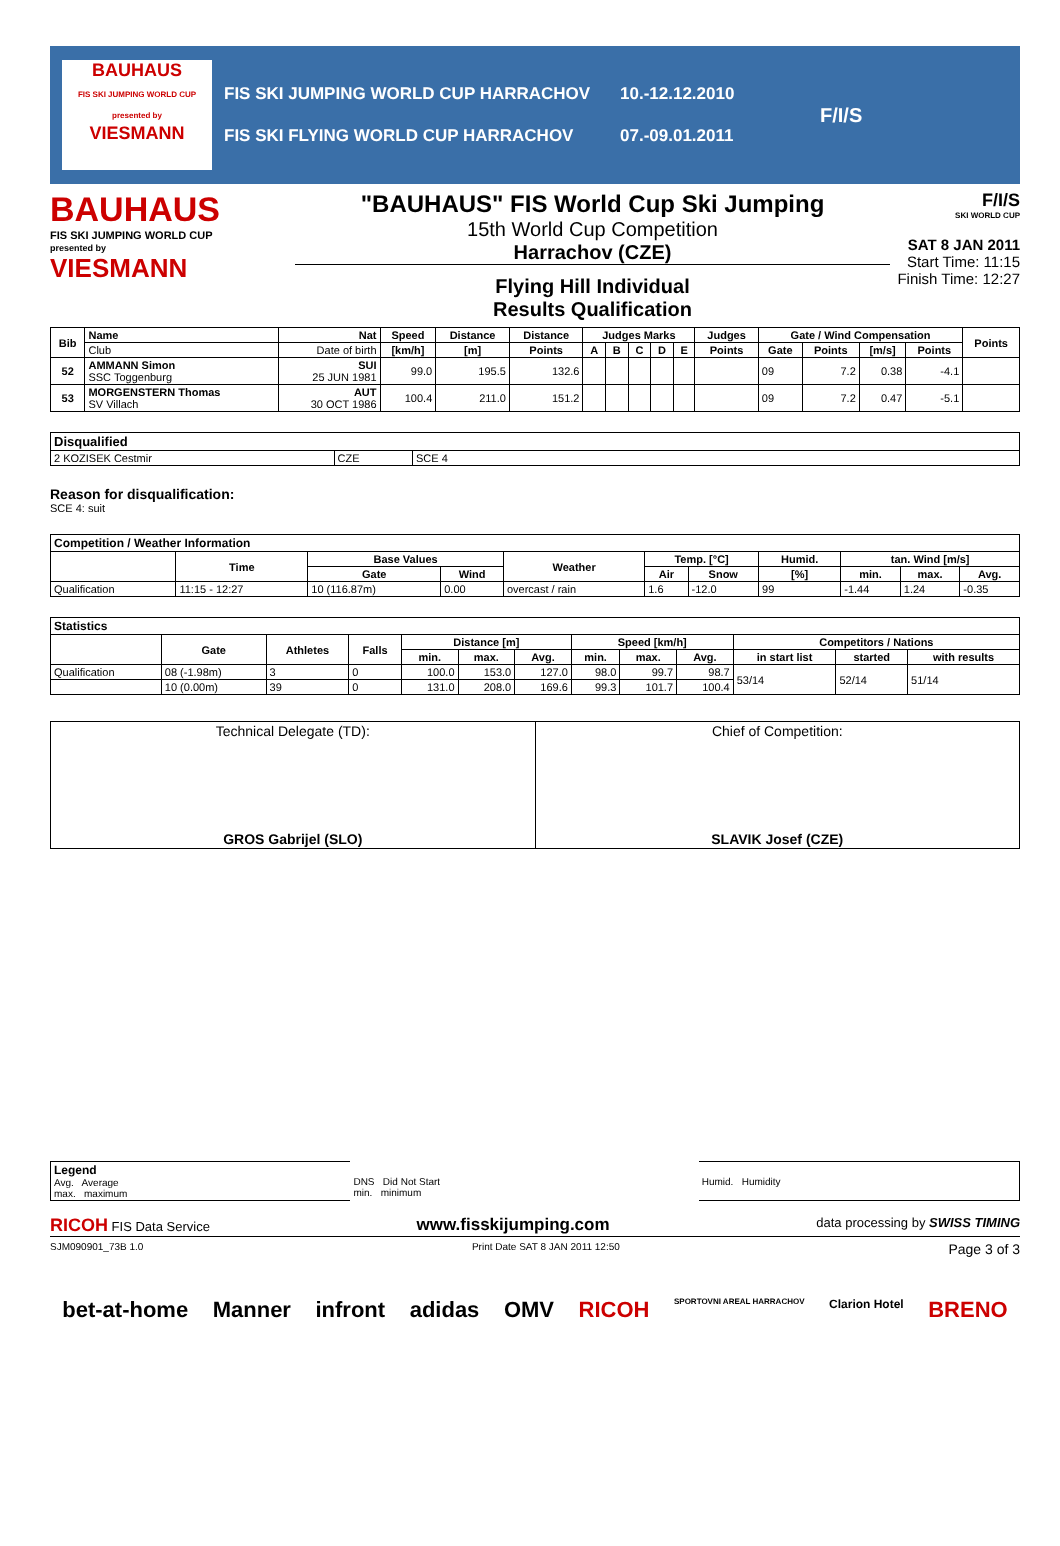BAUHAUS
FIS SKI JUMPING WORLD CUP presented by
VIESMANN
FIS SKI JUMPING WORLD CUP HARRACHOV
FIS SKI FLYING WORLD CUP HARRACHOV
10.-12.12.2010
07.-09.01.2011
F/I/S
BAUHAUS
FIS SKI JUMPING WORLD CUP
presented by
VIESMANN
"BAUHAUS" FIS World Cup Ski Jumping
15th World Cup Competition
Harrachov (CZE)
Flying Hill Individual
Results Qualification
F/I/S
SKI WORLD CUP
SAT 8 JAN 2011
Start Time: 11:15
Finish Time: 12:27
| Bib | Name | Nat | Speed | Distance | Distance | Judges Marks | | | | | Judges | Gate / Wind Compensation | | | | Points |
| --- | --- | --- | --- | --- | --- | --- | --- | --- | --- | --- | --- | --- | --- | --- | --- | --- |
| | Club | Date of birth | [km/h] | [m] | Points | A | B | C | D | E | Points | Gate | Points | [m/s] | Points | |
| 52 | AMMANN Simon SSC Toggenburg | SUI 25 JUN 1981 | 99.0 | 195.5 | 132.6 | | | | | | | 09 | 7.2 | 0.38 | -4.1 | |
| 53 | MORGENSTERN Thomas SV Villach | AUT 30 OCT 1986 | 100.4 | 211.0 | 151.2 | | | | | | | 09 | 7.2 | 0.47 | -5.1 | |
| Disqualified | | |
| --- | --- | --- |
| 2 KOZISEK Cestmir | CZE | SCE 4 |
Reason for disqualification:
SCE 4: suit
| Competition / Weather Information | | | | | | | | | | |
| --- | --- | --- | --- | --- | --- | --- | --- | --- | --- | --- |
| | Time | Base Values | | Weather | Temp. [°C] | | Humid. | tan. Wind [m/s] | | |
| | | Gate | Wind | | Air | Snow | [%] | min. | max. | Avg. |
| Qualification | 11:15 - 12:27 | 10 (116.87m) | 0.00 | overcast / rain | 1.6 | -12.0 | 99 | -1.44 | 1.24 | -0.35 |
| Statistics | | | | | | | | | | | | |
| --- | --- | --- | --- | --- | --- | --- | --- | --- | --- | --- | --- | --- |
| | Gate | Athletes | Falls | Distance [m] | | | Speed [km/h] | | | Competitors / Nations | | |
| | | | | min. | max. | Avg. | min. | max. | Avg. | in start list | started | with results |
| Qualification | 08 (-1.98m) | 3 | 0 | 100.0 | 153.0 | 127.0 | 98.0 | 99.7 | 98.7 | 53/14 | 52/14 | 51/14 |
| | 10 (0.00m) | 39 | 0 | 131.0 | 208.0 | 169.6 | 99.3 | 101.7 | 100.4 | | | |
| Technical Delegate (TD): GROS Gabrijel (SLO) | Chief of Competition: SLAVIK Josef (CZE) |
| Legend Avg. Average max. maximum | DNS Did Not Start min. minimum | Humid. Humidity |
RICOH FIS Data Service www.fisskijumping.com data processing by SWISS TIMING
SJM090901_73B 1.0 Print Date SAT 8 JAN 2011 12:50 Page 3 of 3
bet-at-home Manner infront adidas OMV RICOH SPORTOVNI AREAL HARRACHOV Clarion Hotel BRENO